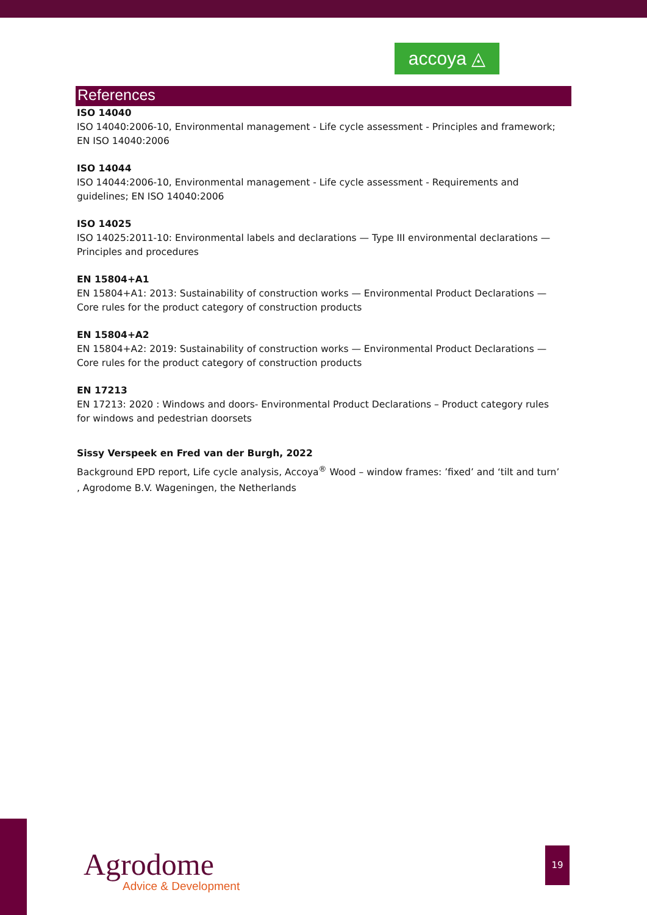accoya ◬
References
ISO 14040
ISO 14040:2006-10, Environmental management - Life cycle assessment - Principles and framework; EN ISO 14040:2006
ISO 14044
ISO 14044:2006-10, Environmental management - Life cycle assessment - Requirements and guidelines; EN ISO 14040:2006
ISO 14025
ISO 14025:2011-10: Environmental labels and declarations — Type III environmental declarations — Principles and procedures
EN 15804+A1
EN 15804+A1: 2013: Sustainability of construction works — Environmental Product Declarations — Core rules for the product category of construction products
EN 15804+A2
EN 15804+A2: 2019: Sustainability of construction works — Environmental Product Declarations — Core rules for the product category of construction products
EN 17213
EN 17213: 2020 : Windows and doors- Environmental Product Declarations – Product category rules for windows and pedestrian doorsets
Sissy Verspeek en Fred van der Burgh, 2022
Background EPD report, Life cycle analysis, Accoya<sup>®</sup> Wood – window frames: ’fixed’ and ‘tilt and turn’ , Agrodome B.V. Wageningen, the Netherlands
Agrodome
Advice & Development
19